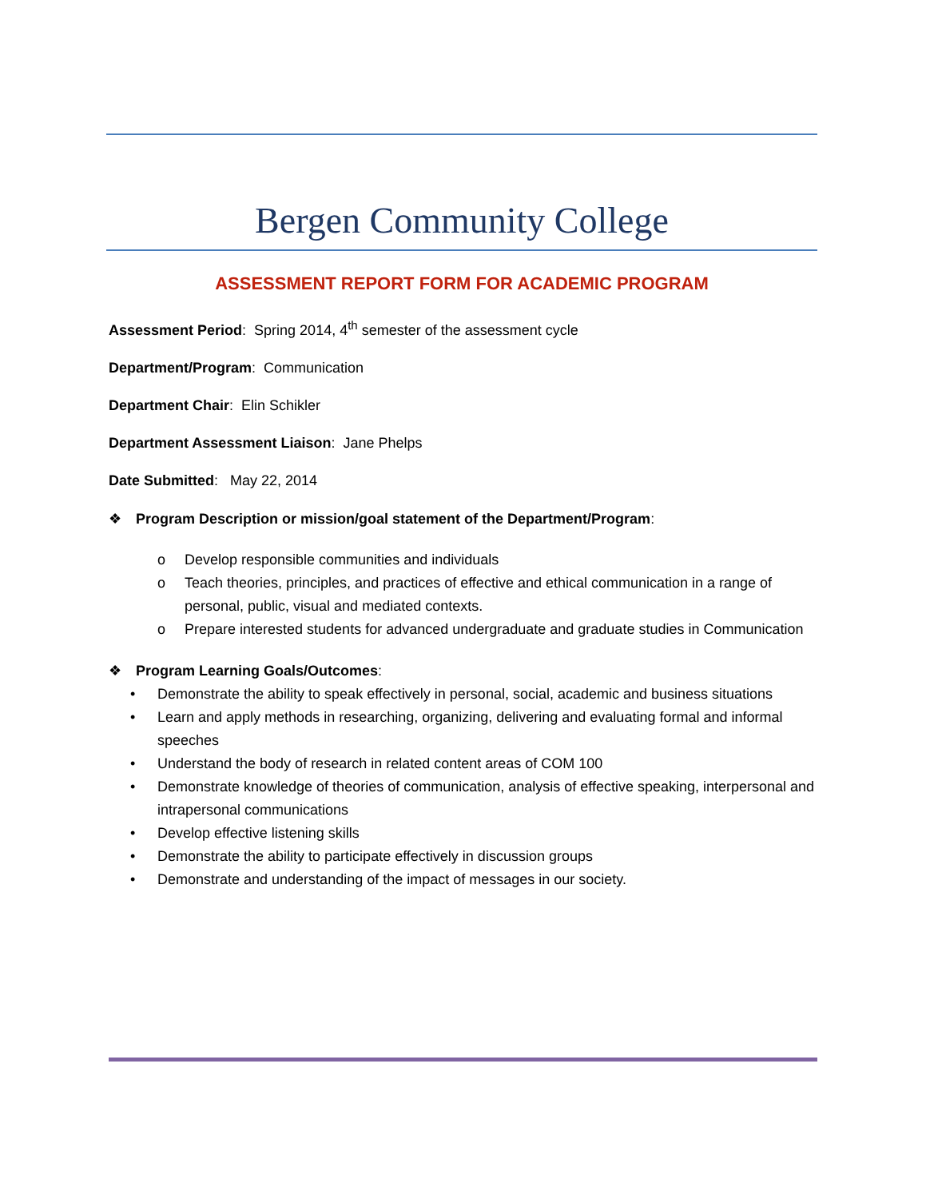Bergen Community College
ASSESSMENT REPORT FORM FOR ACADEMIC PROGRAM
Assessment Period: Spring 2014, 4<sup>th</sup> semester of the assessment cycle
Department/Program: Communication
Department Chair: Elin Schikler
Department Assessment Liaison: Jane Phelps
Date Submitted: May 22, 2014
❖ Program Description or mission/goal statement of the Department/Program:
o Develop responsible communities and individuals
o Teach theories, principles, and practices of effective and ethical communication in a range of personal, public, visual and mediated contexts.
o Prepare interested students for advanced undergraduate and graduate studies in Communication
❖ Program Learning Goals/Outcomes:
• Demonstrate the ability to speak effectively in personal, social, academic and business situations
• Learn and apply methods in researching, organizing, delivering and evaluating formal and informal speeches
• Understand the body of research in related content areas of COM 100
• Demonstrate knowledge of theories of communication, analysis of effective speaking, interpersonal and intrapersonal communications
• Develop effective listening skills
• Demonstrate the ability to participate effectively in discussion groups
• Demonstrate and understanding of the impact of messages in our society.